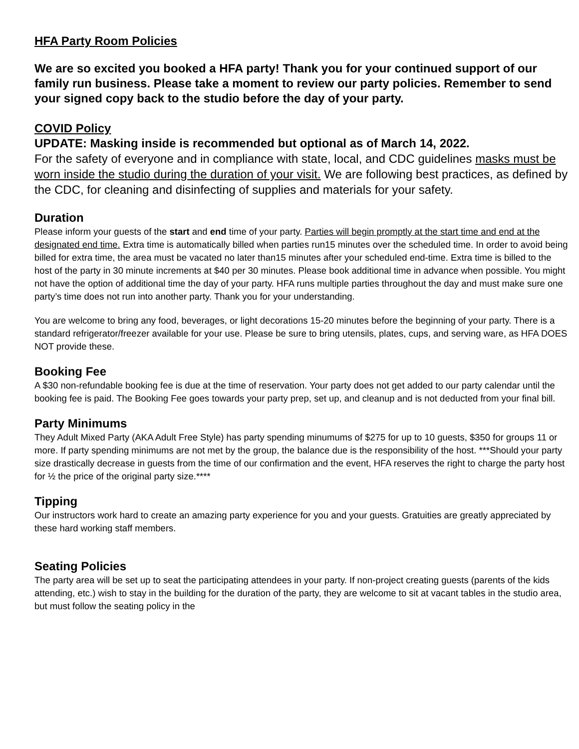HFA Party Room Policies
We are so excited you booked a HFA party! Thank you for your continued support of our family run business. Please take a moment to review our party policies. Remember to send your signed copy back to the studio before the day of your party.
COVID Policy
UPDATE: Masking inside is recommended but optional as of March 14, 2022.
For the safety of everyone and in compliance with state, local, and CDC guidelines masks must be worn inside the studio during the duration of your visit. We are following best practices, as defined by the CDC, for cleaning and disinfecting of supplies and materials for your safety.
Duration
Please inform your guests of the start and end time of your party. Parties will begin promptly at the start time and end at the designated end time. Extra time is automatically billed when parties run15 minutes over the scheduled time. In order to avoid being billed for extra time, the area must be vacated no later than15 minutes after your scheduled end-time. Extra time is billed to the host of the party in 30 minute increments at $40 per 30 minutes. Please book additional time in advance when possible. You might not have the option of additional time the day of your party. HFA runs multiple parties throughout the day and must make sure one party’s time does not run into another party. Thank you for your understanding.
You are welcome to bring any food, beverages, or light decorations 15-20 minutes before the beginning of your party. There is a standard refrigerator/freezer available for your use. Please be sure to bring utensils, plates, cups, and serving ware, as HFA DOES NOT provide these.
Booking Fee
A $30 non-refundable booking fee is due at the time of reservation. Your party does not get added to our party calendar until the booking fee is paid. The Booking Fee goes towards your party prep, set up, and cleanup and is not deducted from your final bill.
Party Minimums
They Adult Mixed Party (AKA Adult Free Style) has party spending minumums of $275 for up to 10 guests, $350 for groups 11 or more. If party spending minimums are not met by the group, the balance due is the responsibility of the host. ***Should your party size drastically decrease in guests from the time of our confirmation and the event, HFA reserves the right to charge the party host for ½ the price of the original party size.****
Tipping
Our instructors work hard to create an amazing party experience for you and your guests. Gratuities are greatly appreciated by these hard working staff members.
Seating Policies
The party area will be set up to seat the participating attendees in your party. If non-project creating guests (parents of the kids attending, etc.) wish to stay in the building for the duration of the party, they are welcome to sit at vacant tables in the studio area, but must follow the seating policy in the